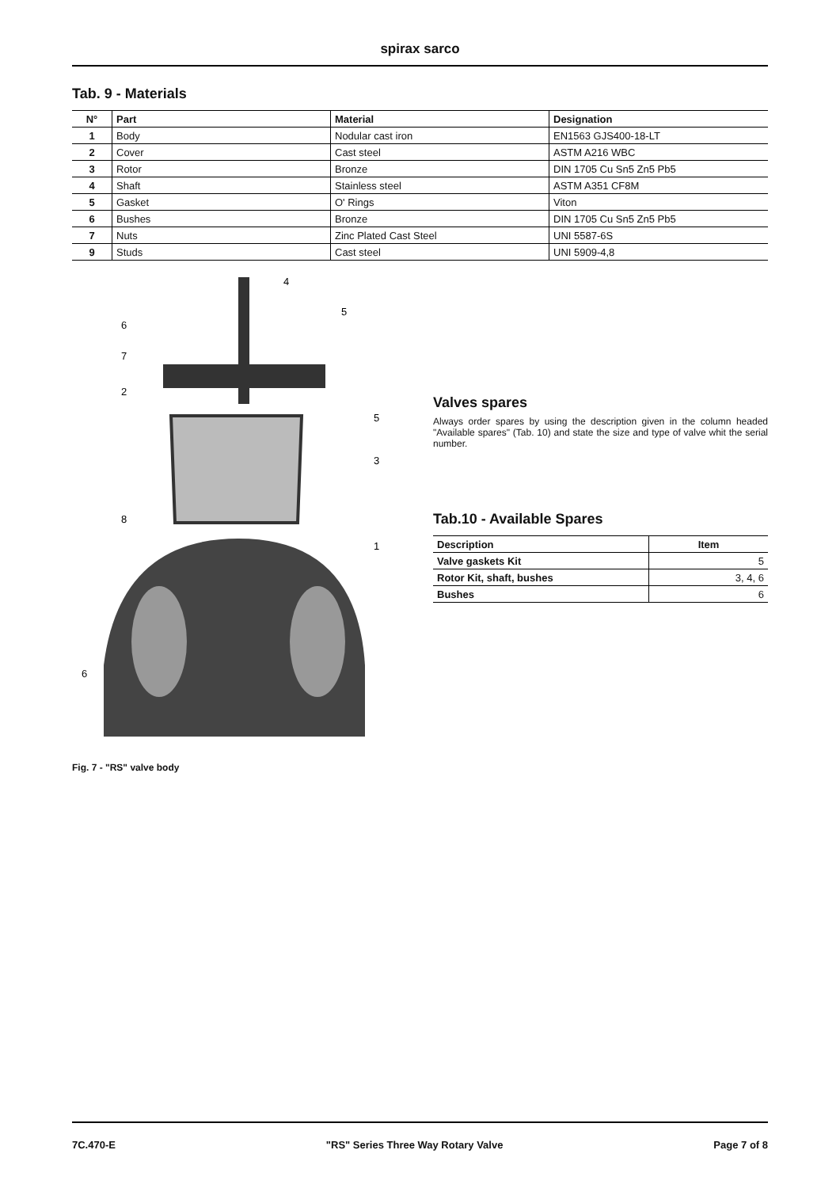spirax sarco
Tab. 9 - Materials
| N° | Part | Material | Designation |
| --- | --- | --- | --- |
| 1 | Body | Nodular cast iron | EN1563 GJS400-18-LT |
| 2 | Cover | Cast steel | ASTM A216 WBC |
| 3 | Rotor | Bronze | DIN 1705 Cu Sn5 Zn5 Pb5 |
| 4 | Shaft | Stainless steel | ASTM A351 CF8M |
| 5 | Gasket | O' Rings | Viton |
| 6 | Bushes | Bronze | DIN 1705 Cu Sn5 Zn5 Pb5 |
| 7 | Nuts | Zinc Plated Cast Steel | UNI 5587-6S |
| 9 | Studs | Cast steel | UNI 5909-4,8 |
4
5
6
7
2
5
3
8
1
6
Fig. 7 - "RS" valve body
Valves spares
Always order spares by using the description given in the column headed "Available spares" (Tab. 10) and state the size and type of valve whit the serial number.
Tab.10 - Available Spares
| Description | Item |
| --- | --- |
| Valve gaskets Kit | 5 |
| Rotor Kit, shaft, bushes | 3, 4, 6 |
| Bushes | 6 |
7C.470-E "RS" Series Three Way Rotary Valve Page 7 of 8